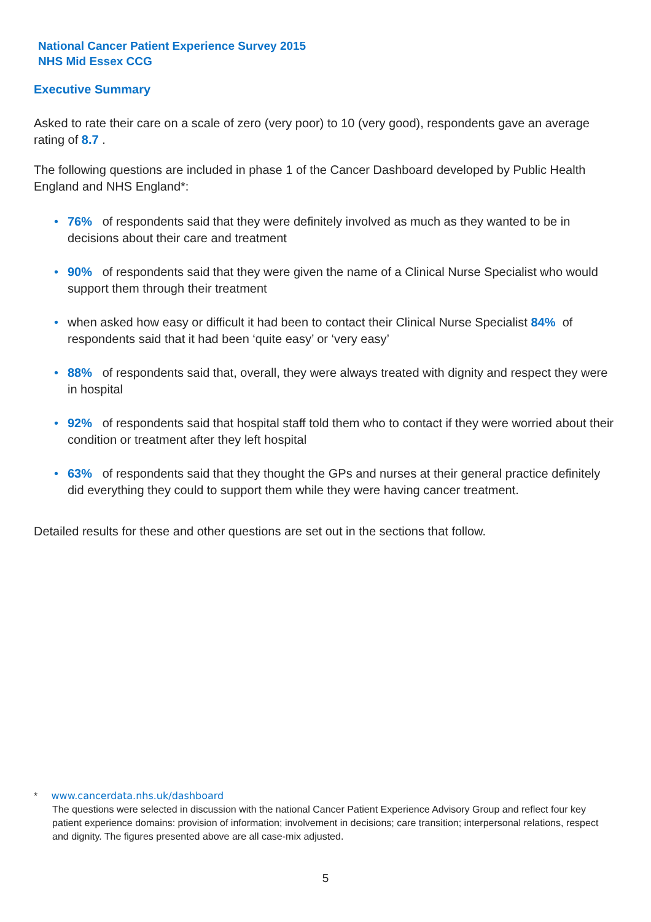National Cancer Patient Experience Survey 2015
NHS Mid Essex CCG
Executive Summary
Asked to rate their care on a scale of zero (very poor) to 10 (very good), respondents gave an average rating of 8.7 .
The following questions are included in phase 1 of the Cancer Dashboard developed by Public Health England and NHS England*:
• 76% of respondents said that they were definitely involved as much as they wanted to be in decisions about their care and treatment
• 90% of respondents said that they were given the name of a Clinical Nurse Specialist who would support them through their treatment
• when asked how easy or difficult it had been to contact their Clinical Nurse Specialist 84% of respondents said that it had been ‘quite easy’ or ‘very easy’
• 88% of respondents said that, overall, they were always treated with dignity and respect they were in hospital
• 92% of respondents said that hospital staff told them who to contact if they were worried about their condition or treatment after they left hospital
• 63% of respondents said that they thought the GPs and nurses at their general practice definitely did everything they could to support them while they were having cancer treatment.
Detailed results for these and other questions are set out in the sections that follow.
* www.cancerdata.nhs.uk/dashboard
The questions were selected in discussion with the national Cancer Patient Experience Advisory Group and reflect four key patient experience domains: provision of information; involvement in decisions; care transition; interpersonal relations, respect and dignity. The figures presented above are all case-mix adjusted.
5